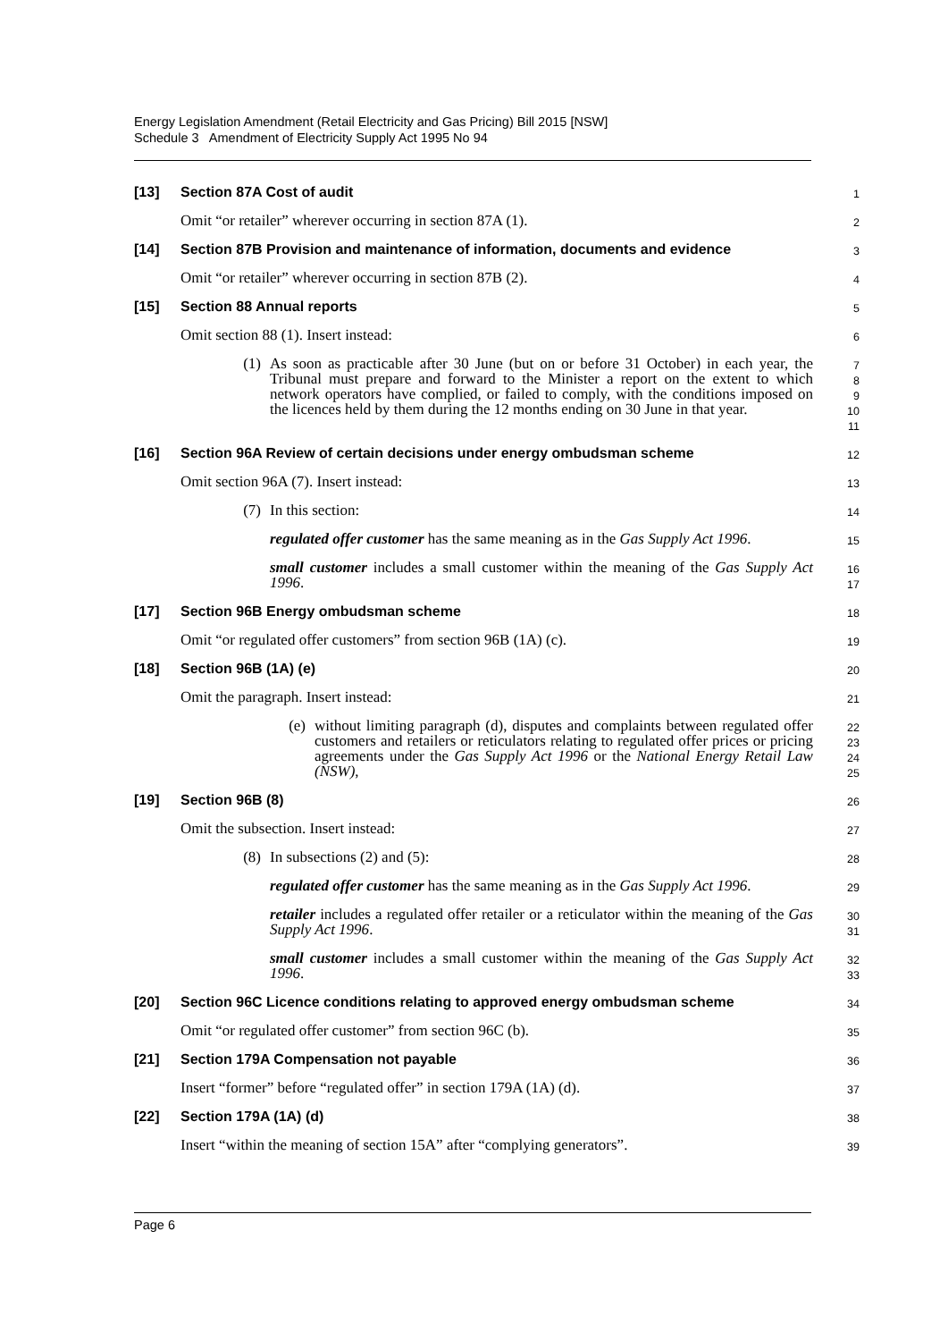Energy Legislation Amendment (Retail Electricity and Gas Pricing) Bill 2015 [NSW]
Schedule 3 Amendment of Electricity Supply Act 1995 No 94
[13] Section 87A Cost of audit
1
Omit “or retailer” wherever occurring in section 87A (1).
2
[14] Section 87B Provision and maintenance of information, documents and evidence
3
Omit “or retailer” wherever occurring in section 87B (2).
4
[15] Section 88 Annual reports
5
Omit section 88 (1). Insert instead:
6
(1) As soon as practicable after 30 June (but on or before 31 October) in each year, the Tribunal must prepare and forward to the Minister a report on the extent to which network operators have complied, or failed to comply, with the conditions imposed on the licences held by them during the 12 months ending on 30 June in that year.
7
8
9
10
11
[16] Section 96A Review of certain decisions under energy ombudsman scheme
12
Omit section 96A (7). Insert instead:
13
(7) In this section:
14
regulated offer customer has the same meaning as in the Gas Supply Act 1996.
15
small customer includes a small customer within the meaning of the Gas Supply Act 1996.
16
17
[17] Section 96B Energy ombudsman scheme
18
Omit “or regulated offer customers” from section 96B (1A) (c).
19
[18] Section 96B (1A) (e)
20
Omit the paragraph. Insert instead:
21
(e) without limiting paragraph (d), disputes and complaints between regulated offer customers and retailers or reticulators relating to regulated offer prices or pricing agreements under the Gas Supply Act 1996 or the National Energy Retail Law (NSW),
22
23
24
25
[19] Section 96B (8)
26
Omit the subsection. Insert instead:
27
(8) In subsections (2) and (5):
28
regulated offer customer has the same meaning as in the Gas Supply Act 1996.
29
retailer includes a regulated offer retailer or a reticulator within the meaning of the Gas Supply Act 1996.
30
31
small customer includes a small customer within the meaning of the Gas Supply Act 1996.
32
33
[20] Section 96C Licence conditions relating to approved energy ombudsman scheme
34
Omit “or regulated offer customer” from section 96C (b).
35
[21] Section 179A Compensation not payable
36
Insert “former” before “regulated offer” in section 179A (1A) (d).
37
[22] Section 179A (1A) (d)
38
Insert “within the meaning of section 15A” after “complying generators”.
39
Page 6